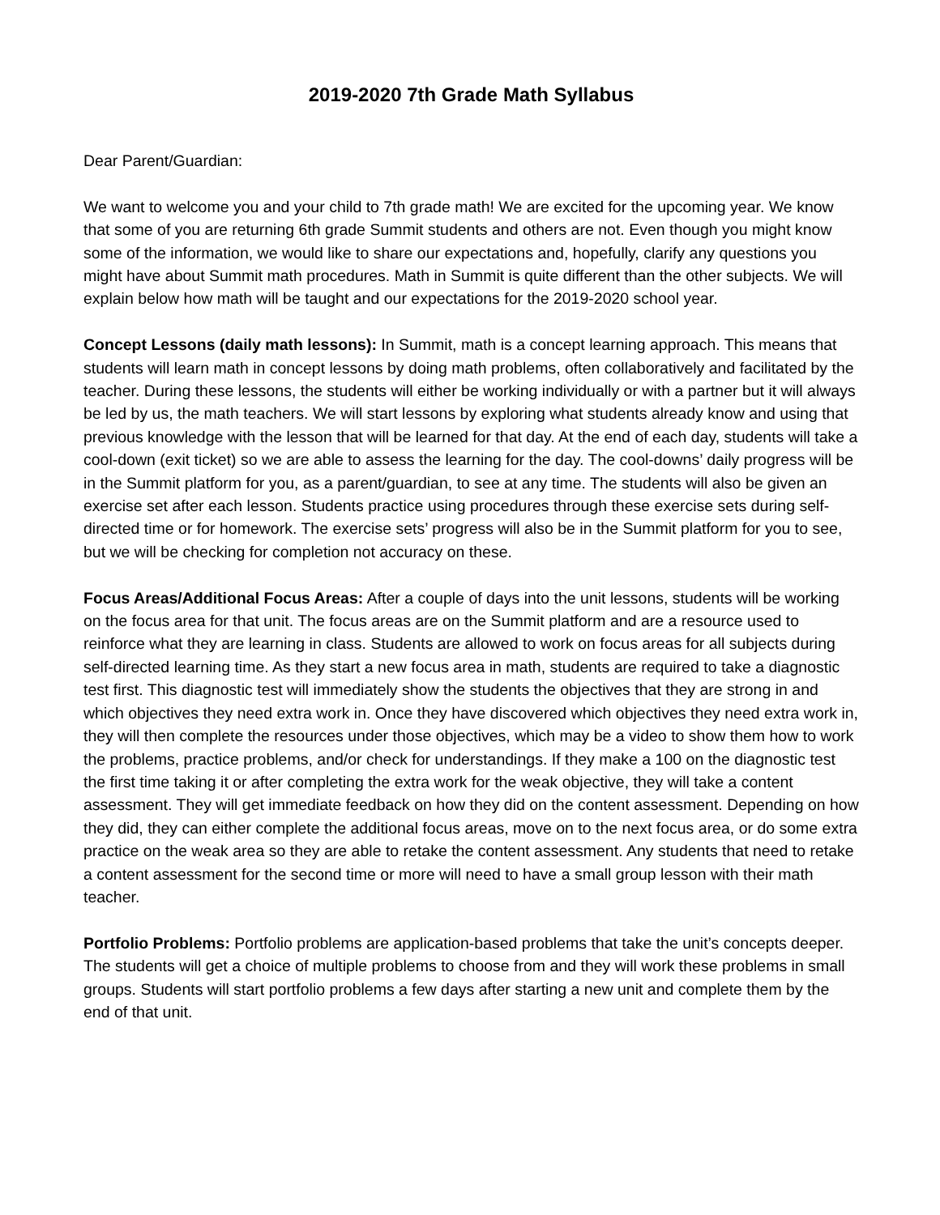2019-2020 7th Grade Math Syllabus
Dear Parent/Guardian:
We want to welcome you and your child to 7th grade math! We are excited for the upcoming year. We know that some of you are returning 6th grade Summit students and others are not. Even though you might know some of the information, we would like to share our expectations and, hopefully, clarify any questions you might have about Summit math procedures. Math in Summit is quite different than the other subjects. We will explain below how math will be taught and our expectations for the 2019-2020 school year.
Concept Lessons (daily math lessons): In Summit, math is a concept learning approach. This means that students will learn math in concept lessons by doing math problems, often collaboratively and facilitated by the teacher. During these lessons, the students will either be working individually or with a partner but it will always be led by us, the math teachers. We will start lessons by exploring what students already know and using that previous knowledge with the lesson that will be learned for that day. At the end of each day, students will take a cool-down (exit ticket) so we are able to assess the learning for the day. The cool-downs’ daily progress will be in the Summit platform for you, as a parent/guardian, to see at any time. The students will also be given an exercise set after each lesson. Students practice using procedures through these exercise sets during self-directed time or for homework. The exercise sets’ progress will also be in the Summit platform for you to see, but we will be checking for completion not accuracy on these.
Focus Areas/Additional Focus Areas: After a couple of days into the unit lessons, students will be working on the focus area for that unit. The focus areas are on the Summit platform and are a resource used to reinforce what they are learning in class. Students are allowed to work on focus areas for all subjects during self-directed learning time. As they start a new focus area in math, students are required to take a diagnostic test first. This diagnostic test will immediately show the students the objectives that they are strong in and which objectives they need extra work in. Once they have discovered which objectives they need extra work in, they will then complete the resources under those objectives, which may be a video to show them how to work the problems, practice problems, and/or check for understandings. If they make a 100 on the diagnostic test the first time taking it or after completing the extra work for the weak objective, they will take a content assessment. They will get immediate feedback on how they did on the content assessment. Depending on how they did, they can either complete the additional focus areas, move on to the next focus area, or do some extra practice on the weak area so they are able to retake the content assessment. Any students that need to retake a content assessment for the second time or more will need to have a small group lesson with their math teacher.
Portfolio Problems: Portfolio problems are application-based problems that take the unit’s concepts deeper. The students will get a choice of multiple problems to choose from and they will work these problems in small groups. Students will start portfolio problems a few days after starting a new unit and complete them by the end of that unit.